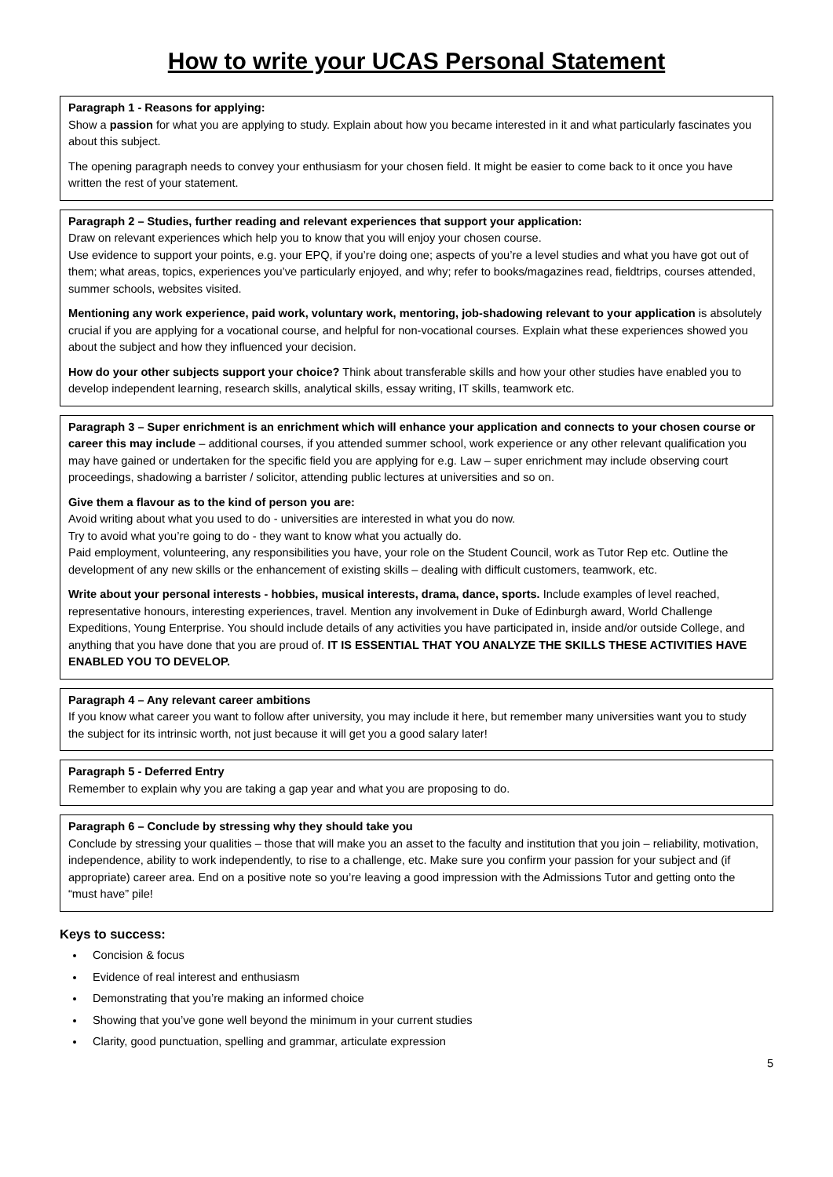How to write your UCAS Personal Statement
Paragraph 1 - Reasons for applying:
Show a passion for what you are applying to study. Explain about how you became interested in it and what particularly fascinates you about this subject.
The opening paragraph needs to convey your enthusiasm for your chosen field. It might be easier to come back to it once you have written the rest of your statement.
Paragraph 2 – Studies, further reading and relevant experiences that support your application:
Draw on relevant experiences which help you to know that you will enjoy your chosen course.
Use evidence to support your points, e.g. your EPQ, if you’re doing one; aspects of you’re a level studies and what you have got out of them; what areas, topics, experiences you’ve particularly enjoyed, and why; refer to books/magazines read, fieldtrips, courses attended, summer schools, websites visited.
Mentioning any work experience, paid work, voluntary work, mentoring, job-shadowing relevant to your application is absolutely crucial if you are applying for a vocational course, and helpful for non-vocational courses. Explain what these experiences showed you about the subject and how they influenced your decision.
How do your other subjects support your choice? Think about transferable skills and how your other studies have enabled you to develop independent learning, research skills, analytical skills, essay writing, IT skills, teamwork etc.
Paragraph 3 – Super enrichment is an enrichment which will enhance your application and connects to your chosen course or career this may include – additional courses, if you attended summer school, work experience or any other relevant qualification you may have gained or undertaken for the specific field you are applying for e.g. Law – super enrichment may include observing court proceedings, shadowing a barrister / solicitor, attending public lectures at universities and so on.
Give them a flavour as to the kind of person you are:
Avoid writing about what you used to do - universities are interested in what you do now.
Try to avoid what you’re going to do - they want to know what you actually do.
Paid employment, volunteering, any responsibilities you have, your role on the Student Council, work as Tutor Rep etc. Outline the development of any new skills or the enhancement of existing skills – dealing with difficult customers, teamwork, etc.
Write about your personal interests - hobbies, musical interests, drama, dance, sports. Include examples of level reached, representative honours, interesting experiences, travel. Mention any involvement in Duke of Edinburgh award, World Challenge Expeditions, Young Enterprise. You should include details of any activities you have participated in, inside and/or outside College, and anything that you have done that you are proud of. IT IS ESSENTIAL THAT YOU ANALYZE THE SKILLS THESE ACTIVITIES HAVE ENABLED YOU TO DEVELOP.
Paragraph 4 – Any relevant career ambitions
If you know what career you want to follow after university, you may include it here, but remember many universities want you to study the subject for its intrinsic worth, not just because it will get you a good salary later!
Paragraph 5 - Deferred Entry
Remember to explain why you are taking a gap year and what you are proposing to do.
Paragraph 6 – Conclude by stressing why they should take you
Conclude by stressing your qualities – those that will make you an asset to the faculty and institution that you join – reliability, motivation, independence, ability to work independently, to rise to a challenge, etc. Make sure you confirm your passion for your subject and (if appropriate) career area. End on a positive note so you’re leaving a good impression with the Admissions Tutor and getting onto the “must have” pile!
Keys to success:
Concision & focus
Evidence of real interest and enthusiasm
Demonstrating that you’re making an informed choice
Showing that you’ve gone well beyond the minimum in your current studies
Clarity, good punctuation, spelling and grammar, articulate expression
5